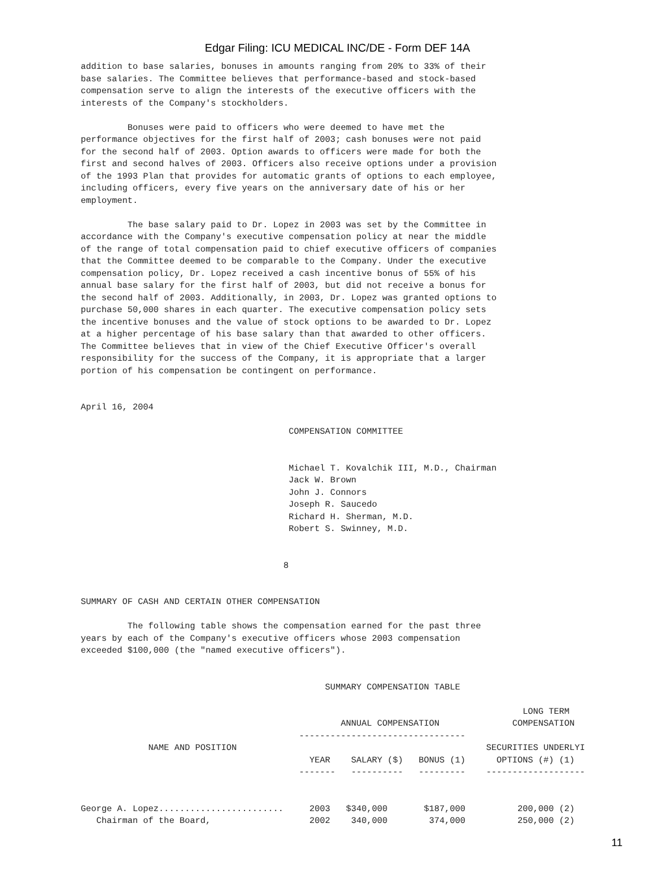Edgar Filing: ICU MEDICAL INC/DE - Form DEF 14A
addition to base salaries, bonuses in amounts ranging from 20% to 33% of their
base salaries. The Committee believes that performance-based and stock-based
compensation serve to align the interests of the executive officers with the
interests of the Company's stockholders.

         Bonuses were paid to officers who were deemed to have met the
performance objectives for the first half of 2003; cash bonuses were not paid
for the second half of 2003. Option awards to officers were made for both the
first and second halves of 2003. Officers also receive options under a provision
of the 1993 Plan that provides for automatic grants of options to each employee,
including officers, every five years on the anniversary date of his or her
employment.

         The base salary paid to Dr. Lopez in 2003 was set by the Committee in
accordance with the Company's executive compensation policy at near the middle
of the range of total compensation paid to chief executive officers of companies
that the Committee deemed to be comparable to the Company. Under the executive
compensation policy, Dr. Lopez received a cash incentive bonus of 55% of his
annual base salary for the first half of 2003, but did not receive a bonus for
the second half of 2003. Additionally, in 2003, Dr. Lopez was granted options to
purchase 50,000 shares in each quarter. The executive compensation policy sets
the incentive bonuses and the value of stock options to be awarded to Dr. Lopez
at a higher percentage of his base salary than that awarded to other officers.
The Committee believes that in view of the Chief Executive Officer's overall
responsibility for the success of the Company, it is appropriate that a larger
portion of his compensation be contingent on performance.


April 16, 2004

                                        COMPENSATION COMMITTEE


                                        Michael T. Kovalchik III, M.D., Chairman
                                        Jack W. Brown
                                        John J. Connors
                                        Joseph R. Saucedo
                                        Richard H. Sherman, M.D.
                                        Robert S. Swinney, M.D.


                                       8


SUMMARY OF CASH AND CERTAIN OTHER COMPENSATION

         The following table shows the compensation earned for the past three
years by each of the Company's executive officers whose 2003 compensation
exceeded $100,000 (the "named executive officers").


                                               SUMMARY COMPENSATION TABLE

                                                                                     LONG TERM
                                                  ANNUAL COMPENSATION              COMPENSATION
                                          --------------------------------
             NAME AND POSITION                                                SECURITIES UNDERLYI
                                            YEAR    SALARY ($)   BONUS (1)      OPTIONS (#) (1)
                                          -------   ----------   ---------    -------------------


George A. Lopez........................     2003   $340,000       $187,000          200,000 (2)
   Chairman of the Board,                   2002    340,000        374,000          250,000 (2)
11